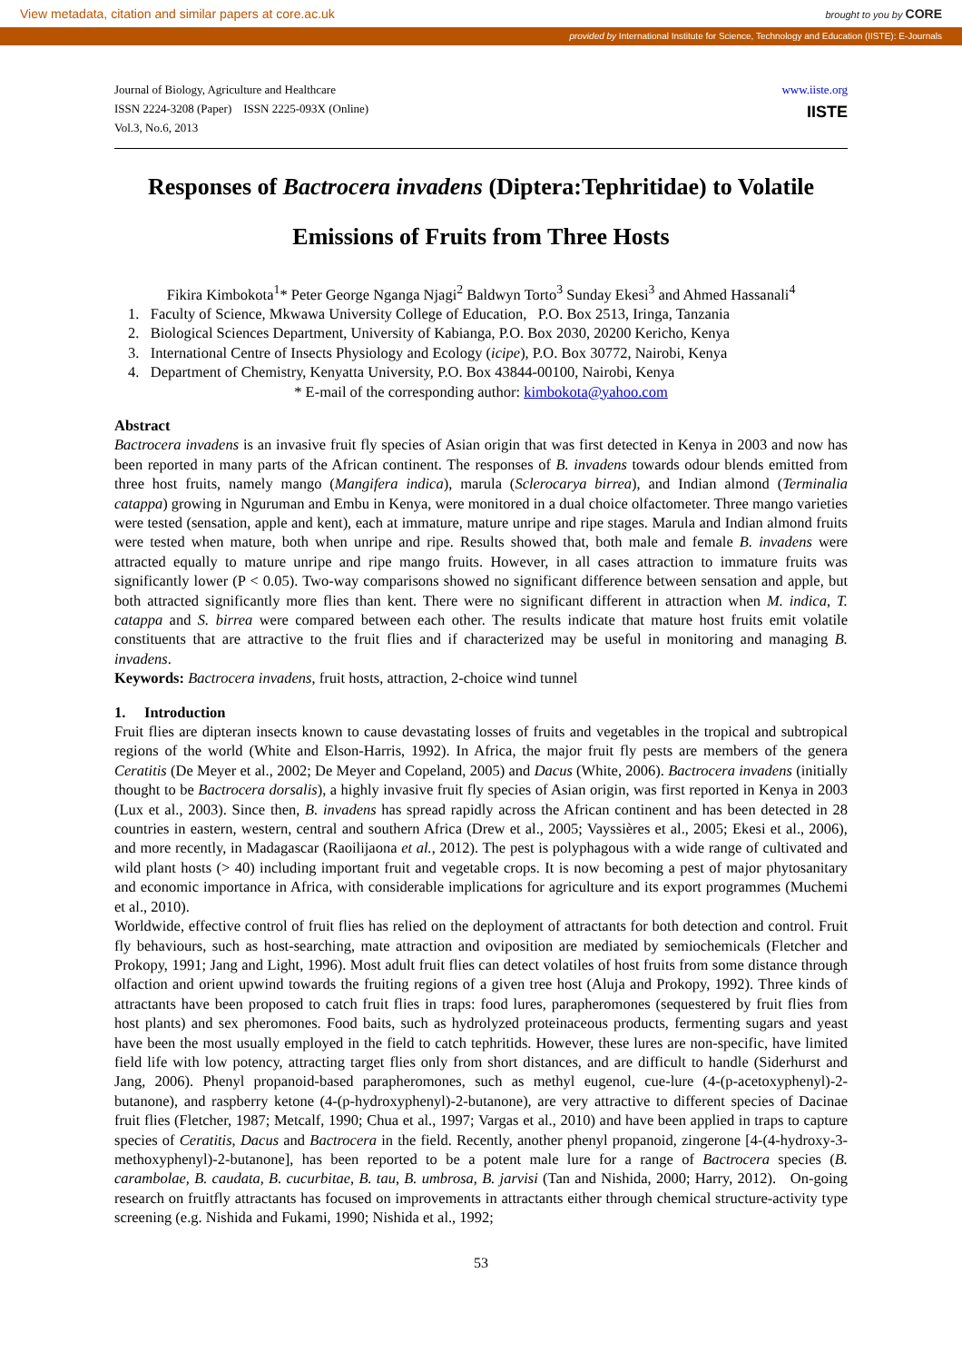View metadata, citation and similar papers at core.ac.uk brought to you by CORE
provided by International Institute for Science, Technology and Education (IISTE): E-Journals
Journal of Biology, Agriculture and Healthcare
ISSN 2224-3208 (Paper) ISSN 2225-093X (Online)
Vol.3, No.6, 2013
www.iiste.org
IISTE
Responses of Bactrocera invadens (Diptera:Tephritidae) to Volatile
Emissions of Fruits from Three Hosts
Fikira Kimbokota<sup>1</sup>* Peter George Nganga Njagi<sup>2</sup> Baldwyn Torto<sup>3</sup> Sunday Ekesi<sup>3</sup> and Ahmed Hassanali<sup>4</sup>
1. Faculty of Science, Mkwawa University College of Education, P.O. Box 2513, Iringa, Tanzania
2. Biological Sciences Department, University of Kabianga, P.O. Box 2030, 20200 Kericho, Kenya
3. International Centre of Insects Physiology and Ecology (icipe), P.O. Box 30772, Nairobi, Kenya
4. Department of Chemistry, Kenyatta University, P.O. Box 43844-00100, Nairobi, Kenya
* E-mail of the corresponding author: kimbokota@yahoo.com
Abstract
Bactrocera invadens is an invasive fruit fly species of Asian origin that was first detected in Kenya in 2003 and now has been reported in many parts of the African continent. The responses of B. invadens towards odour blends emitted from three host fruits, namely mango (Mangifera indica), marula (Sclerocarya birrea), and Indian almond (Terminalia catappa) growing in Nguruman and Embu in Kenya, were monitored in a dual choice olfactometer. Three mango varieties were tested (sensation, apple and kent), each at immature, mature unripe and ripe stages. Marula and Indian almond fruits were tested when mature, both when unripe and ripe. Results showed that, both male and female B. invadens were attracted equally to mature unripe and ripe mango fruits. However, in all cases attraction to immature fruits was significantly lower (P < 0.05). Two-way comparisons showed no significant difference between sensation and apple, but both attracted significantly more flies than kent. There were no significant different in attraction when M. indica, T. catappa and S. birrea were compared between each other. The results indicate that mature host fruits emit volatile constituents that are attractive to the fruit flies and if characterized may be useful in monitoring and managing B. invadens.
Keywords: Bactrocera invadens, fruit hosts, attraction, 2-choice wind tunnel
1. Introduction
Fruit flies are dipteran insects known to cause devastating losses of fruits and vegetables in the tropical and subtropical regions of the world (White and Elson-Harris, 1992). In Africa, the major fruit fly pests are members of the genera Ceratitis (De Meyer et al., 2002; De Meyer and Copeland, 2005) and Dacus (White, 2006). Bactrocera invadens (initially thought to be Bactrocera dorsalis), a highly invasive fruit fly species of Asian origin, was first reported in Kenya in 2003 (Lux et al., 2003). Since then, B. invadens has spread rapidly across the African continent and has been detected in 28 countries in eastern, western, central and southern Africa (Drew et al., 2005; Vayssières et al., 2005; Ekesi et al., 2006), and more recently, in Madagascar (Raoilijaona et al., 2012). The pest is polyphagous with a wide range of cultivated and wild plant hosts (> 40) including important fruit and vegetable crops. It is now becoming a pest of major phytosanitary and economic importance in Africa, with considerable implications for agriculture and its export programmes (Muchemi et al., 2010).
Worldwide, effective control of fruit flies has relied on the deployment of attractants for both detection and control. Fruit fly behaviours, such as host-searching, mate attraction and oviposition are mediated by semiochemicals (Fletcher and Prokopy, 1991; Jang and Light, 1996). Most adult fruit flies can detect volatiles of host fruits from some distance through olfaction and orient upwind towards the fruiting regions of a given tree host (Aluja and Prokopy, 1992). Three kinds of attractants have been proposed to catch fruit flies in traps: food lures, parapheromones (sequestered by fruit flies from host plants) and sex pheromones. Food baits, such as hydrolyzed proteinaceous products, fermenting sugars and yeast have been the most usually employed in the field to catch tephritids. However, these lures are non-specific, have limited field life with low potency, attracting target flies only from short distances, and are difficult to handle (Siderhurst and Jang, 2006). Phenyl propanoid-based parapheromones, such as methyl eugenol, cue-lure (4-(p-acetoxyphenyl)-2-butanone), and raspberry ketone (4-(p-hydroxyphenyl)-2-butanone), are very attractive to different species of Dacinae fruit flies (Fletcher, 1987; Metcalf, 1990; Chua et al., 1997; Vargas et al., 2010) and have been applied in traps to capture species of Ceratitis, Dacus and Bactrocera in the field. Recently, another phenyl propanoid, zingerone [4-(4-hydroxy-3-methoxyphenyl)-2-butanone], has been reported to be a potent male lure for a range of Bactrocera species (B. carambolae, B. caudata, B. cucurbitae, B. tau, B. umbrosa, B. jarvisi (Tan and Nishida, 2000; Harry, 2012). On-going research on fruitfly attractants has focused on improvements in attractants either through chemical structure-activity type screening (e.g. Nishida and Fukami, 1990; Nishida et al., 1992;
53